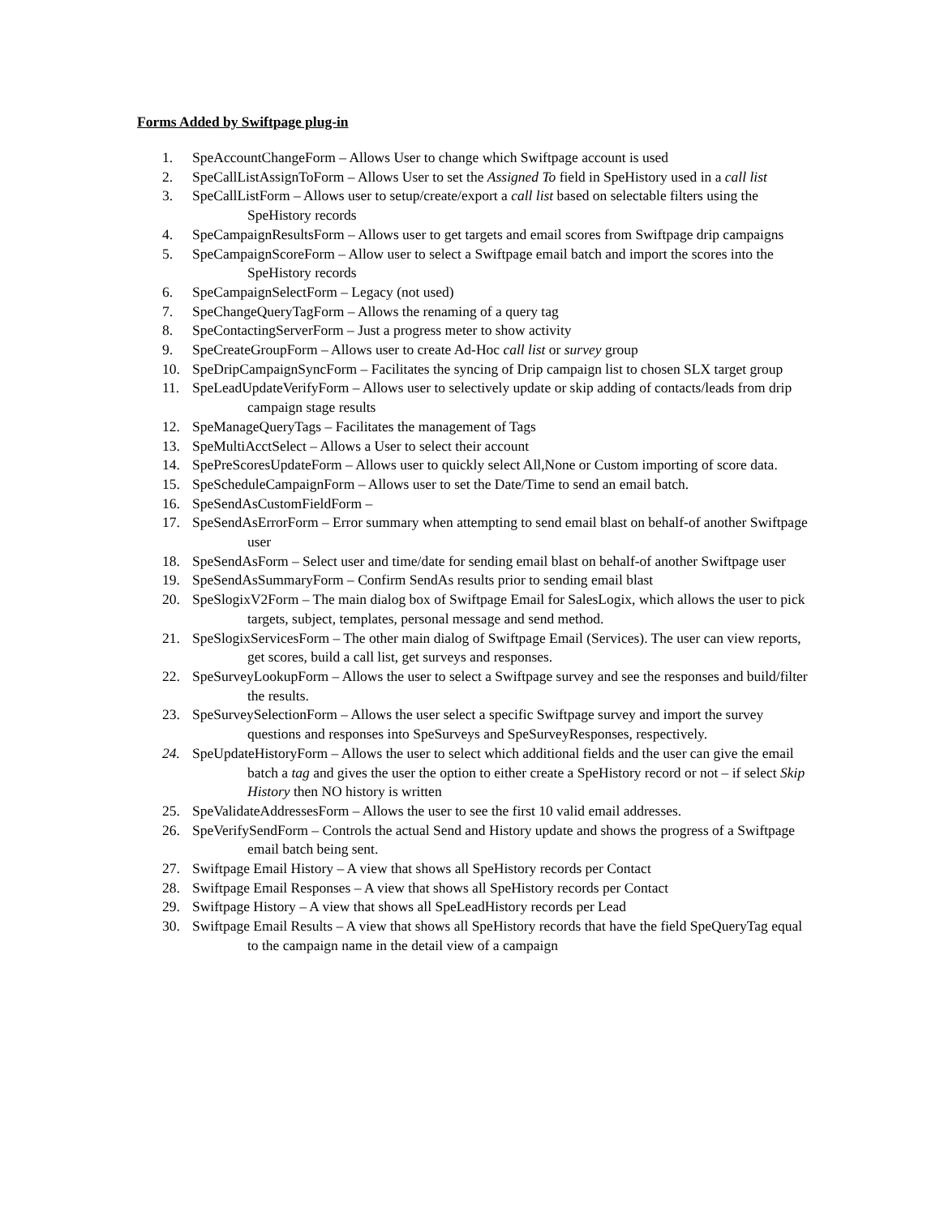Forms Added by Swiftpage plug-in
1. SpeAccountChangeForm – Allows User to change which Swiftpage account is used
2. SpeCallListAssignToForm – Allows User to set the Assigned To field in SpeHistory used in a call list
3. SpeCallListForm – Allows user to setup/create/export a call list based on selectable filters using the SpeHistory records
4. SpeCampaignResultsForm – Allows user to get targets and email scores from Swiftpage drip campaigns
5. SpeCampaignScoreForm – Allow user to select a Swiftpage email batch and import the scores into the SpeHistory records
6. SpeCampaignSelectForm – Legacy (not used)
7. SpeChangeQueryTagForm – Allows the renaming of a query tag
8. SpeContactingServerForm – Just a progress meter to show activity
9. SpeCreateGroupForm – Allows user to create Ad-Hoc call list or survey group
10. SpeDripCampaignSyncForm – Facilitates the syncing of Drip campaign list to chosen SLX target group
11. SpeLeadUpdateVerifyForm – Allows user to selectively update or skip adding of contacts/leads from drip campaign stage results
12. SpeManageQueryTags – Facilitates the management of Tags
13. SpeMultiAcctSelect – Allows a User to select their account
14. SpePreScoresUpdateForm – Allows user to quickly select All,None or Custom importing of score data.
15. SpeScheduleCampaignForm – Allows user to set the Date/Time to send an email batch.
16. SpeSendAsCustomFieldForm –
17. SpeSendAsErrorForm – Error summary when attempting to send email blast on behalf-of another Swiftpage user
18. SpeSendAsForm – Select user and time/date for sending email blast on behalf-of another Swiftpage user
19. SpeSendAsSummaryForm – Confirm SendAs results prior to sending email blast
20. SpeSlogixV2Form – The main dialog box of Swiftpage Email for SalesLogix, which allows the user to pick targets, subject, templates, personal message and send method.
21. SpeSlogixServicesForm – The other main dialog of Swiftpage Email (Services). The user can view reports, get scores, build a call list, get surveys and responses.
22. SpeSurveyLookupForm – Allows the user to select a Swiftpage survey and see the responses and build/filter the results.
23. SpeSurveySelectionForm – Allows the user select a specific Swiftpage survey and import the survey questions and responses into SpeSurveys and SpeSurveyResponses, respectively.
24. SpeUpdateHistoryForm – Allows the user to select which additional fields and the user can give the email batch a tag and gives the user the option to either create a SpeHistory record or not – if select Skip History then NO history is written
25. SpeValidateAddressesForm – Allows the user to see the first 10 valid email addresses.
26. SpeVerifySendForm – Controls the actual Send and History update and shows the progress of a Swiftpage email batch being sent.
27. Swiftpage Email History – A view that shows all SpeHistory records per Contact
28. Swiftpage Email Responses – A view that shows all SpeHistory records per Contact
29. Swiftpage History – A view that shows all SpeLeadHistory records per Lead
30. Swiftpage Email Results – A view that shows all SpeHistory records that have the field SpeQueryTag equal to the campaign name in the detail view of a campaign